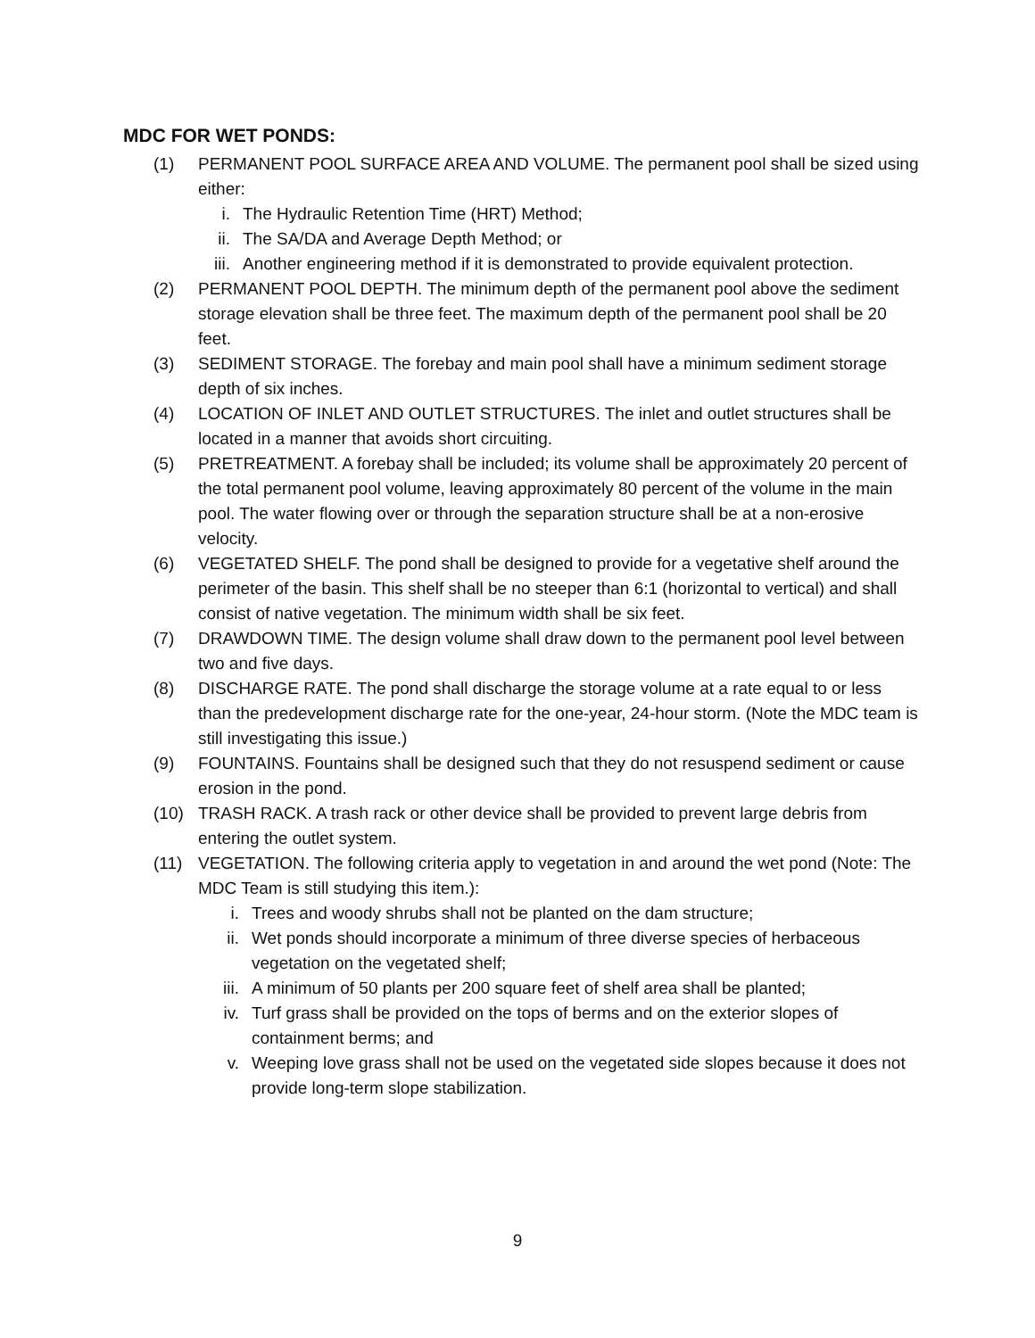MDC FOR WET PONDS:
(1) PERMANENT POOL SURFACE AREA AND VOLUME. The permanent pool shall be sized using either:
i. The Hydraulic Retention Time (HRT) Method;
ii. The SA/DA and Average Depth Method; or
iii. Another engineering method if it is demonstrated to provide equivalent protection.
(2) PERMANENT POOL DEPTH. The minimum depth of the permanent pool above the sediment storage elevation shall be three feet. The maximum depth of the permanent pool shall be 20 feet.
(3) SEDIMENT STORAGE. The forebay and main pool shall have a minimum sediment storage depth of six inches.
(4) LOCATION OF INLET AND OUTLET STRUCTURES. The inlet and outlet structures shall be located in a manner that avoids short circuiting.
(5) PRETREATMENT. A forebay shall be included; its volume shall be approximately 20 percent of the total permanent pool volume, leaving approximately 80 percent of the volume in the main pool. The water flowing over or through the separation structure shall be at a non-erosive velocity.
(6) VEGETATED SHELF. The pond shall be designed to provide for a vegetative shelf around the perimeter of the basin. This shelf shall be no steeper than 6:1 (horizontal to vertical) and shall consist of native vegetation. The minimum width shall be six feet.
(7) DRAWDOWN TIME. The design volume shall draw down to the permanent pool level between two and five days.
(8) DISCHARGE RATE. The pond shall discharge the storage volume at a rate equal to or less than the predevelopment discharge rate for the one-year, 24-hour storm. (Note the MDC team is still investigating this issue.)
(9) FOUNTAINS. Fountains shall be designed such that they do not resuspend sediment or cause erosion in the pond.
(10) TRASH RACK. A trash rack or other device shall be provided to prevent large debris from entering the outlet system.
(11) VEGETATION. The following criteria apply to vegetation in and around the wet pond (Note: The MDC Team is still studying this item.):
i. Trees and woody shrubs shall not be planted on the dam structure;
ii. Wet ponds should incorporate a minimum of three diverse species of herbaceous vegetation on the vegetated shelf;
iii. A minimum of 50 plants per 200 square feet of shelf area shall be planted;
iv. Turf grass shall be provided on the tops of berms and on the exterior slopes of containment berms; and
v. Weeping love grass shall not be used on the vegetated side slopes because it does not provide long-term slope stabilization.
9